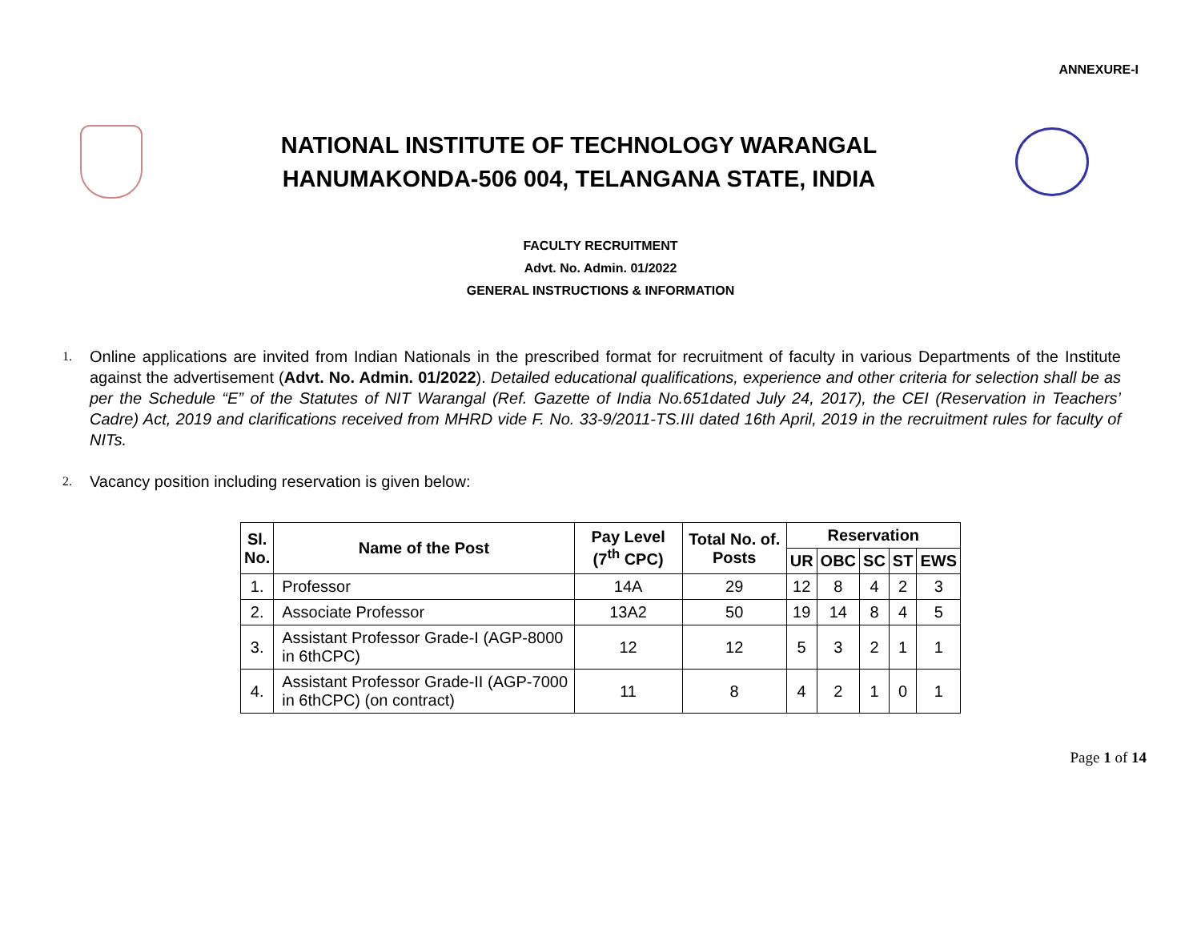ANNEXURE-I
NATIONAL INSTITUTE OF TECHNOLOGY WARANGAL
HANUMAKONDA-506 004, TELANGANA STATE, INDIA
FACULTY RECRUITMENT
Advt. No. Admin. 01/2022
GENERAL INSTRUCTIONS & INFORMATION
1. Online applications are invited from Indian Nationals in the prescribed format for recruitment of faculty in various Departments of the Institute against the advertisement (Advt. No. Admin. 01/2022). Detailed educational qualifications, experience and other criteria for selection shall be as per the Schedule “E” of the Statutes of NIT Warangal (Ref. Gazette of India No.651dated July 24, 2017), the CEI (Reservation in Teachers’ Cadre) Act, 2019 and clarifications received from MHRD vide F. No. 33-9/2011-TS.III dated 16th April, 2019 in the recruitment rules for faculty of NITs.
2. Vacancy position including reservation is given below:
| Sl. No. | Name of the Post | Pay Level (7<sup>th</sup> CPC) | Total No. of. Posts | Reservation | | | | |
| --- | --- | --- | --- | --- | --- | --- | --- | --- |
| | | | | UR | OBC | SC | ST | EWS |
| 1. | Professor | 14A | 29 | 12 | 8 | 4 | 2 | 3 |
| 2. | Associate Professor | 13A2 | 50 | 19 | 14 | 8 | 4 | 5 |
| 3. | Assistant Professor Grade-I (AGP-8000 in 6thCPC) | 12 | 12 | 5 | 3 | 2 | 1 | 1 |
| 4. | Assistant Professor Grade-II (AGP-7000 in 6thCPC) (on contract) | 11 | 8 | 4 | 2 | 1 | 0 | 1 |
Page 1 of 14